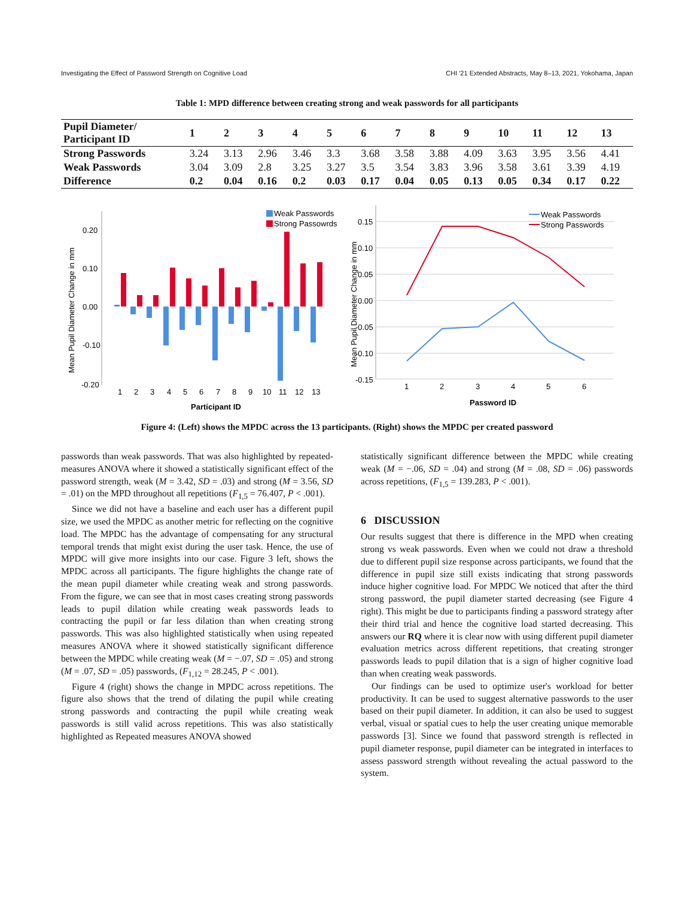Investigating the Effect of Password Strength on Cognitive Load CHI '21 Extended Abstracts, May 8–13, 2021, Yokohama, Japan
Table 1: MPD difference between creating strong and weak passwords for all participants
| Pupil Diameter/ Participant ID | 1 | 2 | 3 | 4 | 5 | 6 | 7 | 8 | 9 | 10 | 11 | 12 | 13 |
| --- | --- | --- | --- | --- | --- | --- | --- | --- | --- | --- | --- | --- | --- |
| Strong Passwords | 3.24 | 3.13 | 2.96 | 3.46 | 3.3 | 3.68 | 3.58 | 3.88 | 4.09 | 3.63 | 3.95 | 3.56 | 4.41 |
| Weak Passwords | 3.04 | 3.09 | 2.8 | 3.25 | 3.27 | 3.5 | 3.54 | 3.83 | 3.96 | 3.58 | 3.61 | 3.39 | 4.19 |
| Difference | 0.2 | 0.04 | 0.16 | 0.2 | 0.03 | 0.17 | 0.04 | 0.05 | 0.13 | 0.05 | 0.34 | 0.17 | 0.22 |
Mean Pupil Diameter Change in mm
0.20
0.10
0.00
-0.10
-0.20
1
2
3
4
5
6
7
8
9
10
11
12
13
Participant ID
Weak Passwords
Strong Passowrds
Mean Pupil Diameter Change in mm
0.15
0.10
0.05
0.00
-0.05
-0.10
-0.15
1
2
3
4
5
6
Password ID
Weak Passwords
Strong Passwords
Figure 4: (Left) shows the MPDC across the 13 participants. (Right) shows the MPDC per created password
passwords than weak passwords. That was also highlighted by repeated-measures ANOVA where it showed a statistically significant effect of the password strength, weak (M = 3.42, SD = .03) and strong (M = 3.56, SD = .01) on the MPD throughout all repetitions (F<sub>1,5</sub> = 76.407, P < .001).
Since we did not have a baseline and each user has a different pupil size, we used the MPDC as another metric for reflecting on the cognitive load. The MPDC has the advantage of compensating for any structural temporal trends that might exist during the user task. Hence, the use of MPDC will give more insights into our case. Figure 3 left, shows the MPDC across all participants. The figure highlights the change rate of the mean pupil diameter while creating weak and strong passwords. From the figure, we can see that in most cases creating strong passwords leads to pupil dilation while creating weak passwords leads to contracting the pupil or far less dilation than when creating strong passwords. This was also highlighted statistically when using repeated measures ANOVA where it showed statistically significant difference between the MPDC while creating weak (M = −.07, SD = .05) and strong (M = .07, SD = .05) passwords, (F<sub>1,12</sub> = 28.245, P < .001).
Figure 4 (right) shows the change in MPDC across repetitions. The figure also shows that the trend of dilating the pupil while creating strong passwords and contracting the pupil while creating weak passwords is still valid across repetitions. This was also statistically highlighted as Repeated measures ANOVA showed
statistically significant difference between the MPDC while creating weak (M = −.06, SD = .04) and strong (M = .08, SD = .06) passwords across repetitions, (F<sub>1,5</sub> = 139.283, P < .001).
6 DISCUSSION
Our results suggest that there is difference in the MPD when creating strong vs weak passwords. Even when we could not draw a threshold due to different pupil size response across participants, we found that the difference in pupil size still exists indicating that strong passwords induce higher cognitive load. For MPDC We noticed that after the third strong password, the pupil diameter started decreasing (see Figure 4 right). This might be due to participants finding a password strategy after their third trial and hence the cognitive load started decreasing. This answers our RQ where it is clear now with using different pupil diameter evaluation metrics across different repetitions, that creating stronger passwords leads to pupil dilation that is a sign of higher cognitive load than when creating weak passwords.
Our findings can be used to optimize user's workload for better productivity. It can be used to suggest alternative passwords to the user based on their pupil diameter. In addition, it can also be used to suggest verbal, visual or spatial cues to help the user creating unique memorable passwords [3]. Since we found that password strength is reflected in pupil diameter response, pupil diameter can be integrated in interfaces to assess password strength without revealing the actual password to the system.